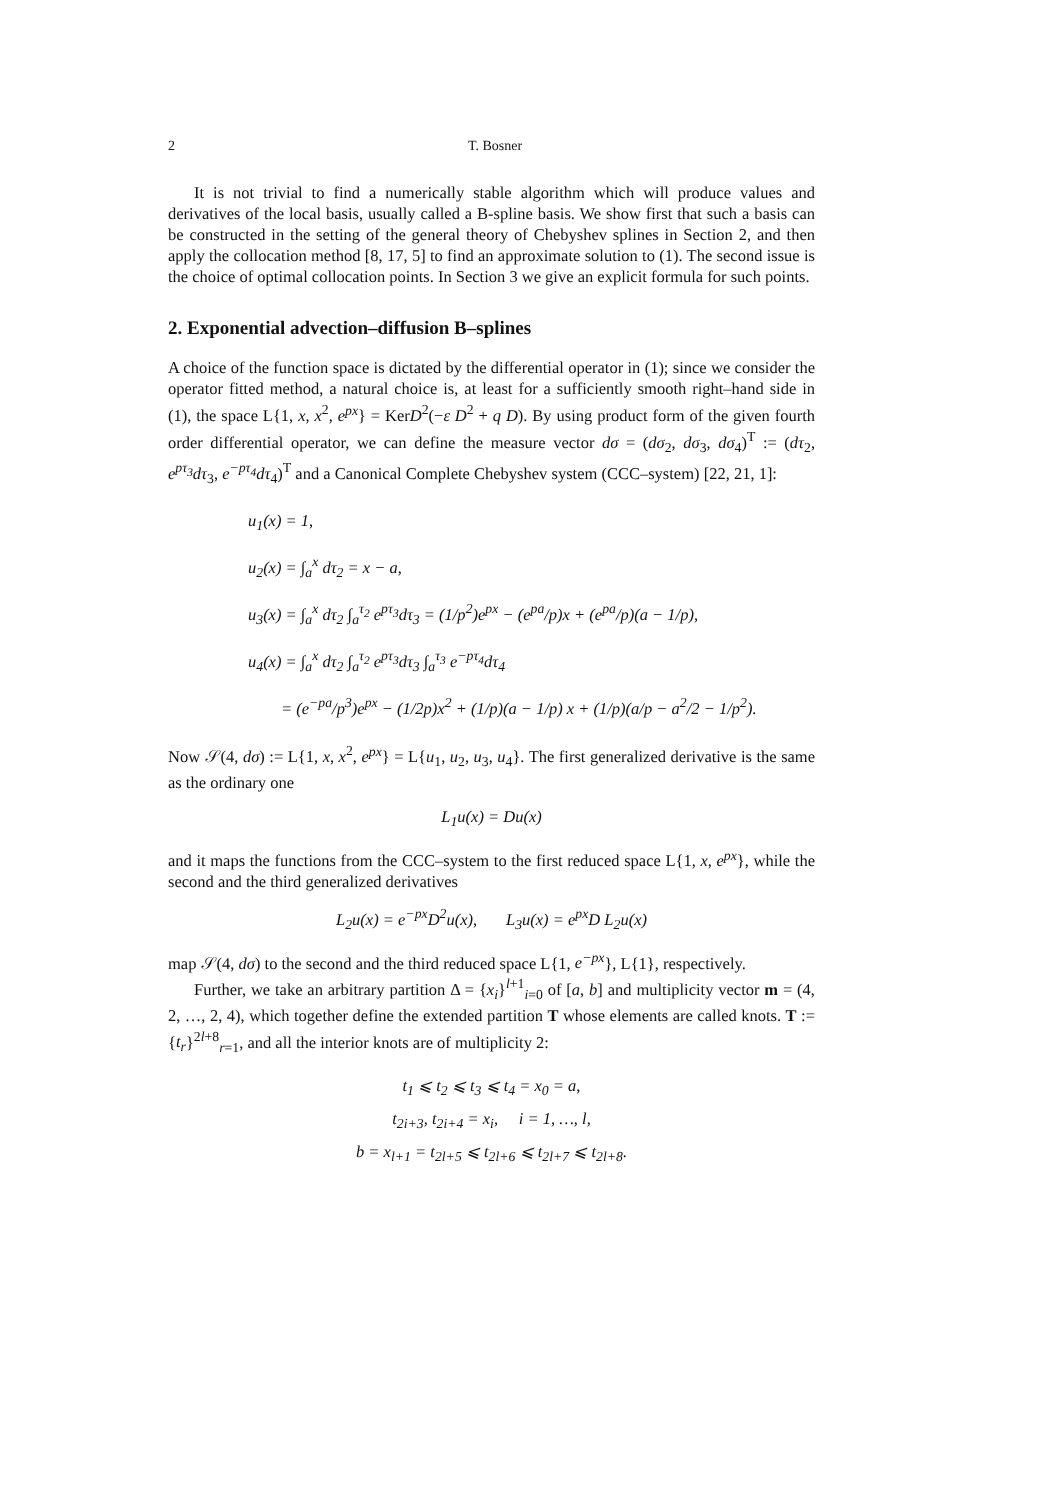2 T. Bosner
It is not trivial to find a numerically stable algorithm which will produce values and derivatives of the local basis, usually called a B-spline basis. We show first that such a basis can be constructed in the setting of the general theory of Chebyshev splines in Section 2, and then apply the collocation method [8, 17, 5] to find an approximate solution to (1). The second issue is the choice of optimal collocation points. In Section 3 we give an explicit formula for such points.
2. Exponential advection–diffusion B–splines
A choice of the function space is dictated by the differential operator in (1); since we consider the operator fitted method, a natural choice is, at least for a sufficiently smooth right–hand side in (1), the space L{1, x, x<sup>2</sup>, e<sup>px</sup>} = KerD<sup>2</sup>(−ε D<sup>2</sup> + q D). By using product form of the given fourth order differential operator, we can define the measure vector dσ = (dσ<sub>2</sub>, dσ<sub>3</sub>, dσ<sub>4</sub>)<sup>T</sup> := (dτ<sub>2</sub>, e<sup>pτ<sub>3</sub></sup>dτ<sub>3</sub>, e<sup>−pτ<sub>4</sub></sup>dτ<sub>4</sub>)<sup>T</sup> and a Canonical Complete Chebyshev system (CCC–system) [22, 21, 1]:
u<sub>1</sub>(x) = 1,
u<sub>2</sub>(x) = ∫<sub>a</sub><sup>x</sup> dτ<sub>2</sub> = x − a,
u<sub>3</sub>(x) = ∫<sub>a</sub><sup>x</sup> dτ<sub>2</sub> ∫<sub>a</sub><sup>τ<sub>2</sub></sup> e<sup>pτ<sub>3</sub></sup>dτ<sub>3</sub> = (1/p<sup>2</sup>)e<sup>px</sup> − (e<sup>pa</sup>/p)x + (e<sup>pa</sup>/p)(a − 1/p),
u<sub>4</sub>(x) = ∫<sub>a</sub><sup>x</sup> dτ<sub>2</sub> ∫<sub>a</sub><sup>τ<sub>2</sub></sup> e<sup>pτ<sub>3</sub></sup>dτ<sub>3</sub> ∫<sub>a</sub><sup>τ<sub>3</sub></sup> e<sup>−pτ<sub>4</sub></sup>dτ<sub>4</sub>
= (e<sup>−pa</sup>/p<sup>3</sup>)e<sup>px</sup> − (1/2p)x<sup>2</sup> + (1/p)(a − 1/p) x + (1/p)(a/p − a<sup>2</sup>/2 − 1/p<sup>2</sup>).
Now 𝒮(4, dσ) := L{1, x, x<sup>2</sup>, e<sup>px</sup>} = L{u<sub>1</sub>, u<sub>2</sub>, u<sub>3</sub>, u<sub>4</sub>}. The first generalized derivative is the same as the ordinary one
L<sub>1</sub>u(x) = Du(x)
and it maps the functions from the CCC–system to the first reduced space L{1, x, e<sup>px</sup>}, while the second and the third generalized derivatives
L<sub>2</sub>u(x) = e<sup>−px</sup>D<sup>2</sup>u(x), L<sub>3</sub>u(x) = e<sup>px</sup>D L<sub>2</sub>u(x)
map 𝒮(4, dσ) to the second and the third reduced space L{1, e<sup>−px</sup>}, L{1}, respectively.
Further, we take an arbitrary partition Δ = {x<sub>i</sub>}<sup>l+1</sup><sub>i=0</sub> of [a, b] and multiplicity vector m = (4, 2, …, 2, 4), which together define the extended partition T whose elements are called knots. T := {t<sub>r</sub>}<sup>2l+8</sup><sub>r=1</sub>, and all the interior knots are of multiplicity 2:
t<sub>1</sub> ⩽ t<sub>2</sub> ⩽ t<sub>3</sub> ⩽ t<sub>4</sub> = x<sub>0</sub> = a,
t<sub>2i+3</sub>, t<sub>2i+4</sub> = x<sub>i</sub>, i = 1, …, l,
b = x<sub>l+1</sub> = t<sub>2l+5</sub> ⩽ t<sub>2l+6</sub> ⩽ t<sub>2l+7</sub> ⩽ t<sub>2l+8</sub>.